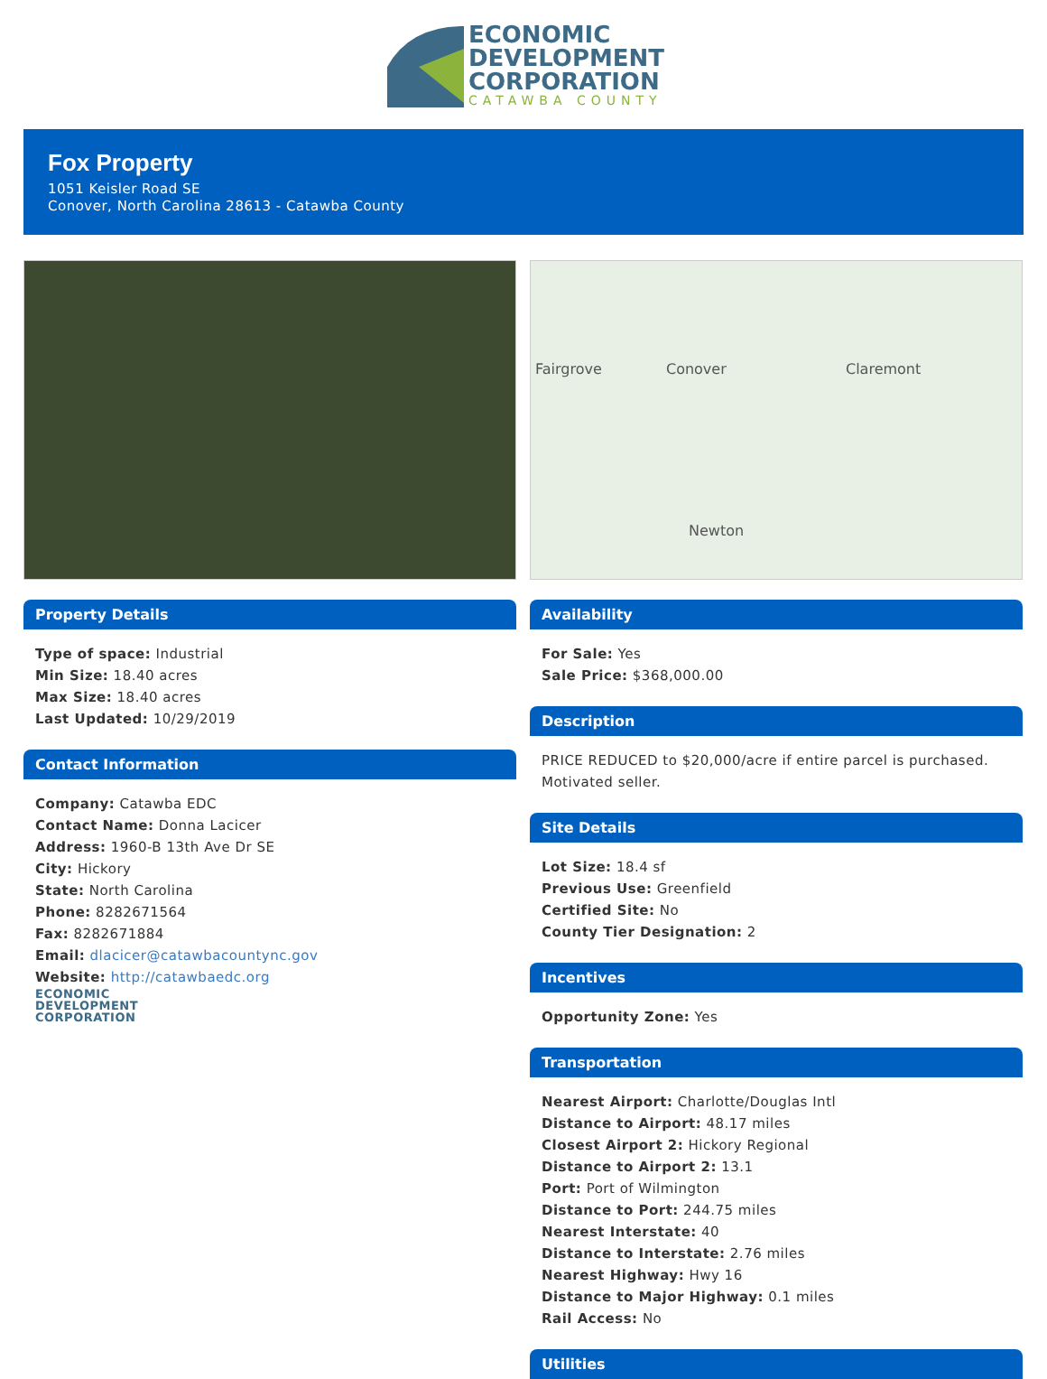ECONOMIC
DEVELOPMENT
CORPORATION
CATAWBA COUNTY
Fox Property
1051 Keisler Road SE
Conover, North Carolina 28613 - Catawba County
Property Details
Type of space: Industrial
Min Size: 18.40 acres
Max Size: 18.40 acres
Last Updated: 10/29/2019
Contact Information
Company: Catawba EDC
Contact Name: Donna Lacicer
Address: 1960-B 13th Ave Dr SE
City: Hickory
State: North Carolina
Phone: 8282671564
Fax: 8282671884
Email: dlacicer@catawbacountync.gov
Website: http://catawbaedc.org
ECONOMIC
DEVELOPMENT
CORPORATION
Fairgrove Conover Claremont
Newton
Availability
For Sale: Yes
Sale Price: $368,000.00
Description
PRICE REDUCED to $20,000/acre if entire parcel is purchased. Motivated seller.
Site Details
Lot Size: 18.4 sf
Previous Use: Greenfield
Certified Site: No
County Tier Designation: 2
Incentives
Opportunity Zone: Yes
Transportation
Nearest Airport: Charlotte/Douglas Intl
Distance to Airport: 48.17 miles
Closest Airport 2: Hickory Regional
Distance to Airport 2: 13.1
Port: Port of Wilmington
Distance to Port: 244.75 miles
Nearest Interstate: 40
Distance to Interstate: 2.76 miles
Nearest Highway: Hwy 16
Distance to Major Highway: 0.1 miles
Rail Access: No
Utilities